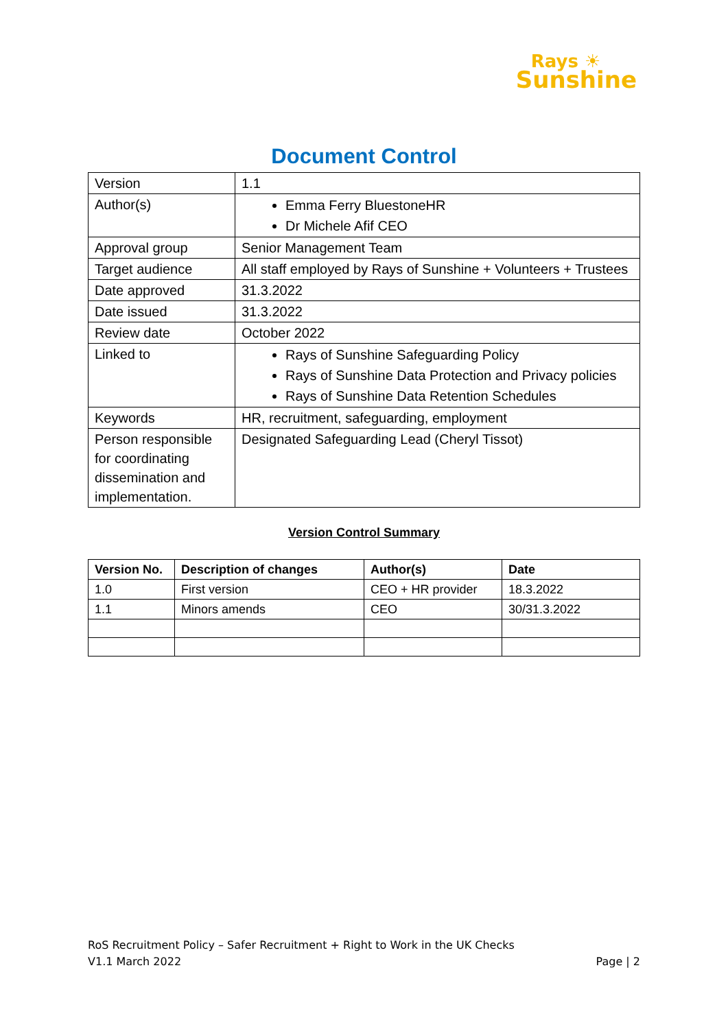Rays ☀
Sunshine
Document Control
| Version | 1.1 |
| Author(s) | Emma Ferry BluestoneHR Dr Michele Afif CEO |
| Approval group | Senior Management Team |
| Target audience | All staff employed by Rays of Sunshine + Volunteers + Trustees |
| Date approved | 31.3.2022 |
| Date issued | 31.3.2022 |
| Review date | October 2022 |
| Linked to | Rays of Sunshine Safeguarding Policy Rays of Sunshine Data Protection and Privacy policies Rays of Sunshine Data Retention Schedules |
| Keywords | HR, recruitment, safeguarding, employment |
| Person responsible for coordinating dissemination and implementation. | Designated Safeguarding Lead (Cheryl Tissot) |
Version Control Summary
| Version No. | Description of changes | Author(s) | Date |
| --- | --- | --- | --- |
| 1.0 | First version | CEO + HR provider | 18.3.2022 |
| 1.1 | Minors amends | CEO | 30/31.3.2022 |
RoS Recruitment Policy – Safer Recruitment + Right to Work in the UK Checks
V1.1 March 2022 Page | 2